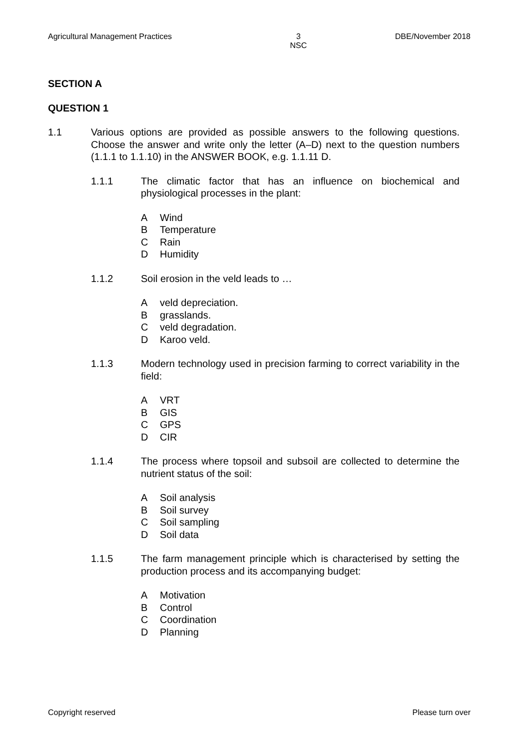Agricultural Management Practices 3
NSC DBE/November 2018
SECTION A
QUESTION 1
1.1 Various options are provided as possible answers to the following questions. Choose the answer and write only the letter (A–D) next to the question numbers (1.1.1 to 1.1.10) in the ANSWER BOOK, e.g. 1.1.11 D.
1.1.1 The climatic factor that has an influence on biochemical and physiological processes in the plant:
A Wind
B Temperature
C Rain
D Humidity
1.1.2 Soil erosion in the veld leads to …
Aveld depreciation.
Bgrasslands.
Cveld degradation.
D Karoo veld.
1.1.3 Modern technology used in precision farming to correct variability in the field:
A VRT
B GIS
C GPS
D CIR
1.1.4 The process where topsoil and subsoil are collected to determine the nutrient status of the soil:
A Soil analysis
B Soil survey
C Soil sampling
D Soil data
1.1.5 The farm management principle which is characterised by setting the production process and its accompanying budget:
A Motivation
B Control
C Coordination
D Planning
Copyright reserved Please turn over